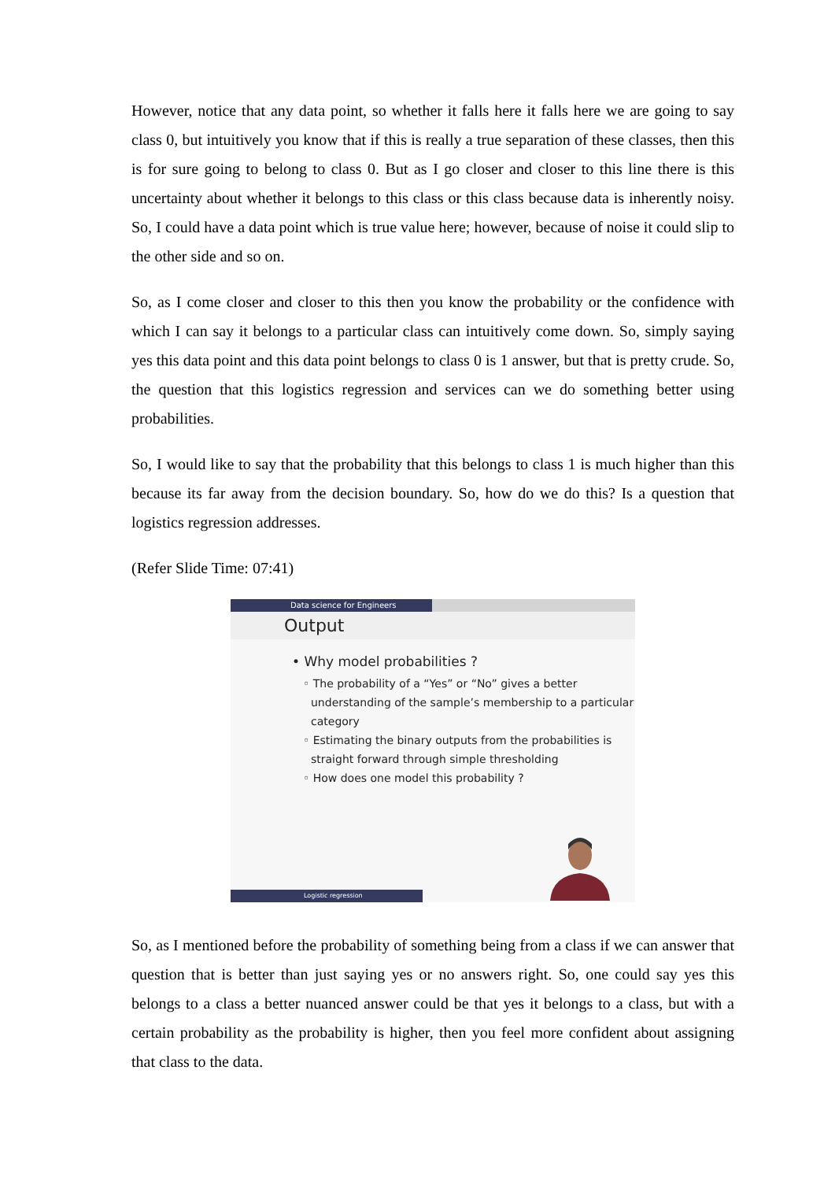However, notice that any data point, so whether it falls here it falls here we are going to say class 0, but intuitively you know that if this is really a true separation of these classes, then this is for sure going to belong to class 0. But as I go closer and closer to this line there is this uncertainty about whether it belongs to this class or this class because data is inherently noisy. So, I could have a data point which is true value here; however, because of noise it could slip to the other side and so on.
So, as I come closer and closer to this then you know the probability or the confidence with which I can say it belongs to a particular class can intuitively come down. So, simply saying yes this data point and this data point belongs to class 0 is 1 answer, but that is pretty crude. So, the question that this logistics regression and services can we do something better using probabilities.
So, I would like to say that the probability that this belongs to class 1 is much higher than this because its far away from the decision boundary. So, how do we do this? Is a question that logistics regression addresses.
(Refer Slide Time: 07:41)
Data science for Engineers
Output
• Why model probabilities ?
◦ The probability of a “Yes” or “No” gives a better understanding of the sample’s membership to a particular category
◦ Estimating the binary outputs from the probabilities is straight forward through simple thresholding
◦ How does one model this probability ?
Logistic regression
So, as I mentioned before the probability of something being from a class if we can answer that question that is better than just saying yes or no answers right. So, one could say yes this belongs to a class a better nuanced answer could be that yes it belongs to a class, but with a certain probability as the probability is higher, then you feel more confident about assigning that class to the data.